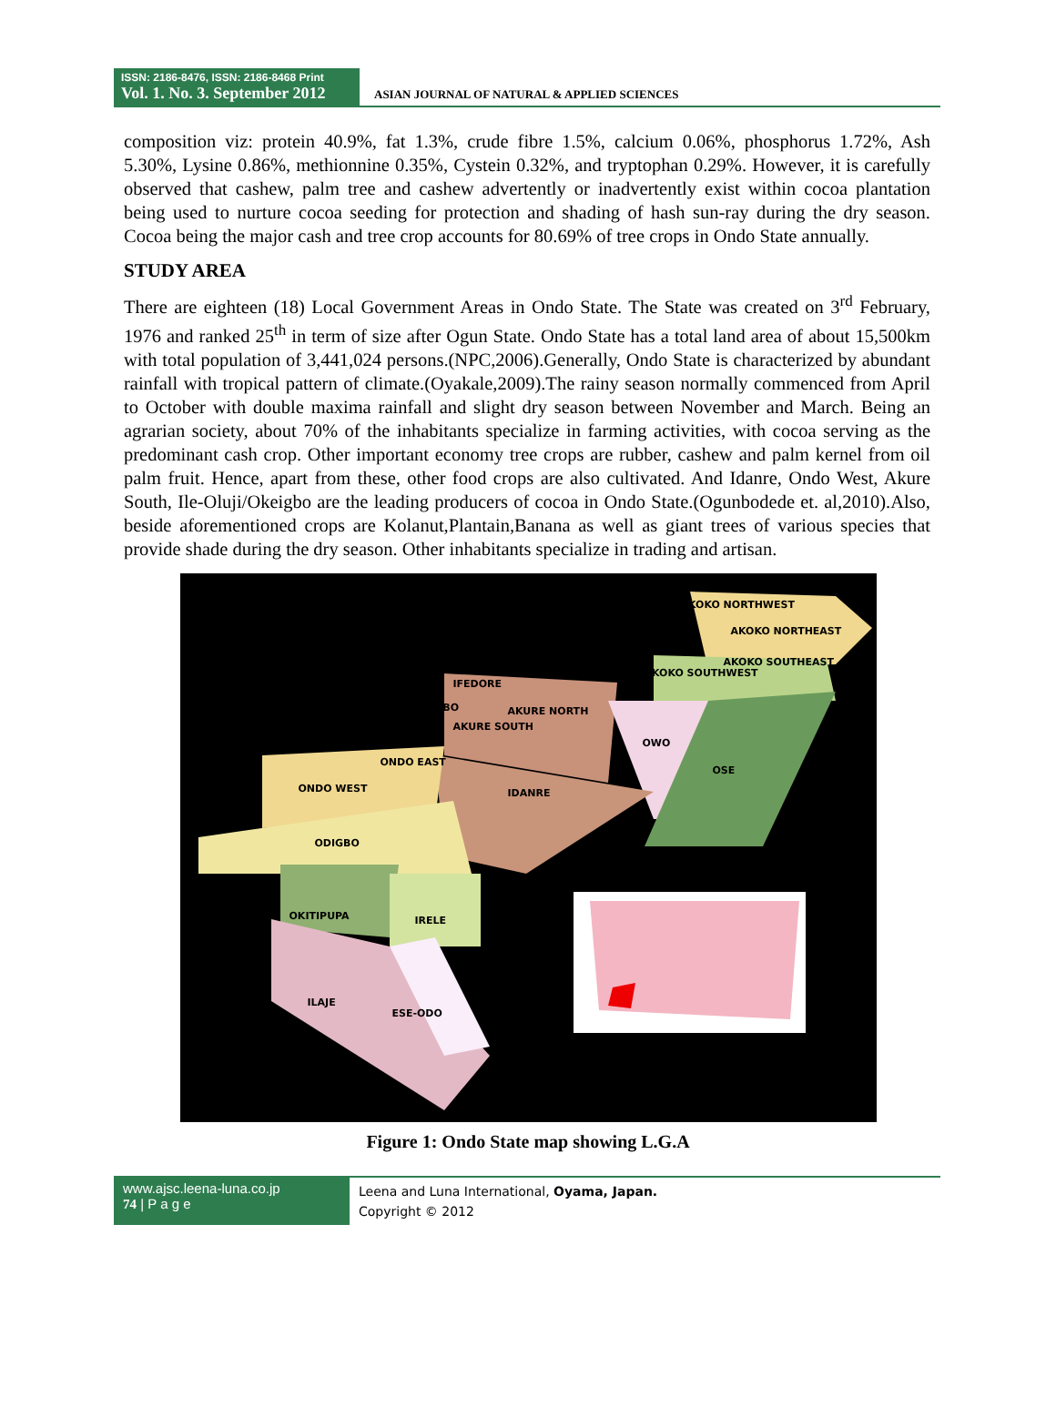ISSN: 2186-8476, ISSN: 2186-8468 Print
Vol. 1. No. 3. September 2012
ASIAN JOURNAL OF NATURAL & APPLIED SCIENCES
composition viz: protein 40.9%, fat 1.3%, crude fibre 1.5%, calcium 0.06%, phosphorus 1.72%, Ash 5.30%, Lysine 0.86%, methionnine 0.35%, Cystein 0.32%, and tryptophan 0.29%. However, it is carefully observed that cashew, palm tree and cashew advertently or inadvertently exist within cocoa plantation being used to nurture cocoa seeding for protection and shading of hash sun-ray during the dry season. Cocoa being the major cash and tree crop accounts for 80.69% of tree crops in Ondo State annually.
STUDY AREA
There are eighteen (18) Local Government Areas in Ondo State. The State was created on 3<sup>rd</sup> February, 1976 and ranked 25<sup>th</sup> in term of size after Ogun State. Ondo State has a total land area of about 15,500km with total population of 3,441,024 persons.(NPC,2006).Generally, Ondo State is characterized by abundant rainfall with tropical pattern of climate.(Oyakale,2009).The rainy season normally commenced from April to October with double maxima rainfall and slight dry season between November and March. Being an agrarian society, about 70% of the inhabitants specialize in farming activities, with cocoa serving as the predominant cash crop. Other important economy tree crops are rubber, cashew and palm kernel from oil palm fruit. Hence, apart from these, other food crops are also cultivated. And Idanre, Ondo West, Akure South, Ile-Oluji/Okeigbo are the leading producers of cocoa in Ondo State.(Ogunbodede et. al,2010).Also, beside aforementioned crops are Kolanut,Plantain,Banana as well as giant trees of various species that provide shade during the dry season. Other inhabitants specialize in trading and artisan.
ONDO WEST IDANRE
ODIGBO
OKITIPUPA IRELE
ILAJE
ESE-ODO
OWO
OSE
IFEDORE
AKURE SOUTH
AKURE NORTH
ILE-OLUJI/OKEIGBO
ONDO EAST
AKOKO NORTHWEST
AKOKO NORTHEAST
AKOKO SOUTHEAST
AKOKO SOUTHWEST
Figure 1: Ondo State map showing L.G.A
www.ajsc.leena-luna.co.jp
74 | P a g e
Leena and Luna International, Oyama, Japan.
Copyright © 2012